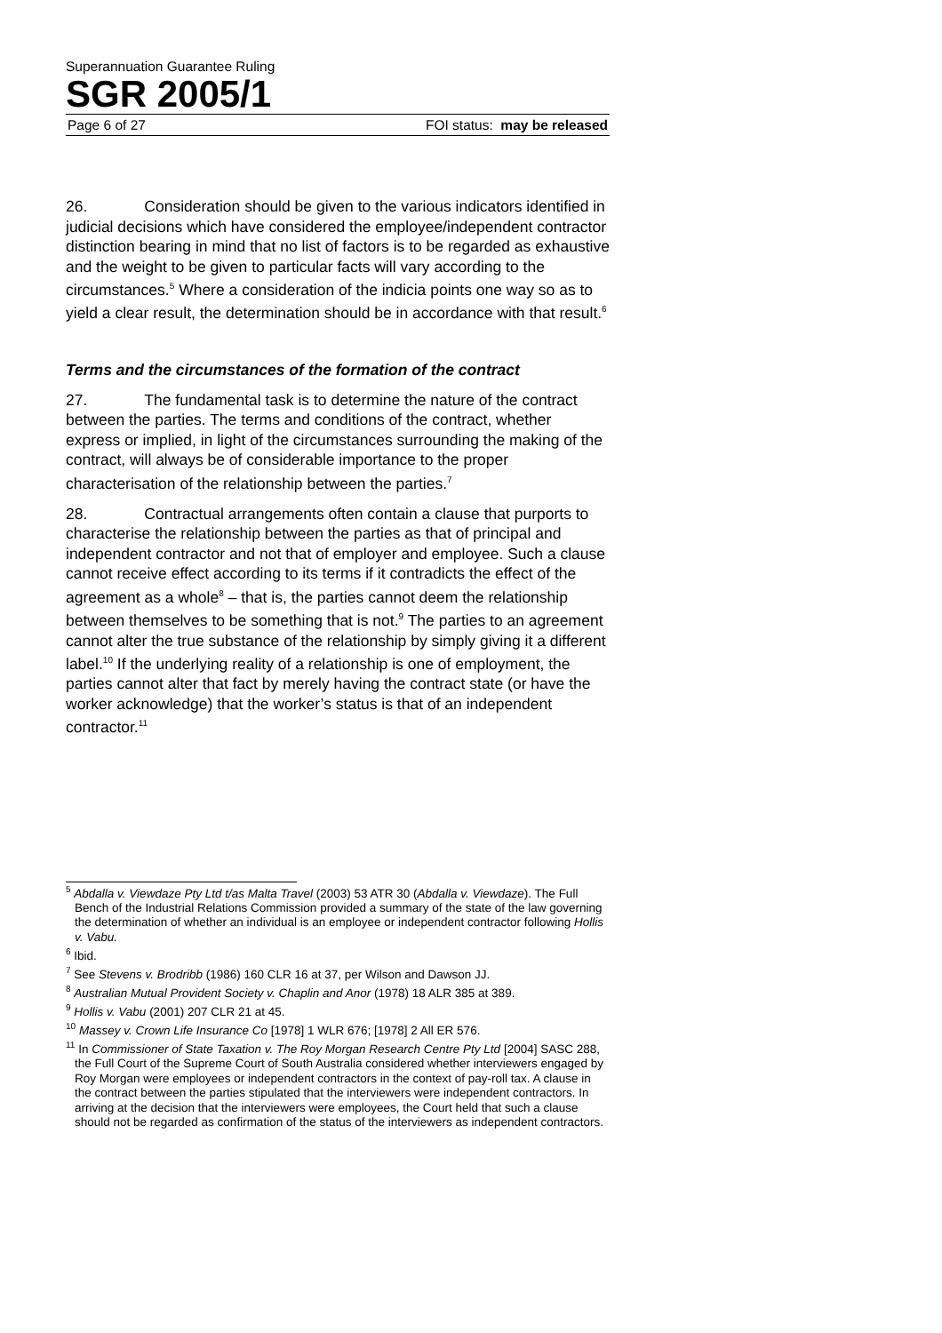Superannuation Guarantee Ruling
SGR 2005/1
Page 6 of 27 FOI status: may be released
26. Consideration should be given to the various indicators identified in judicial decisions which have considered the employee/independent contractor distinction bearing in mind that no list of factors is to be regarded as exhaustive and the weight to be given to particular facts will vary according to the circumstances.<sup>5</sup> Where a consideration of the indicia points one way so as to yield a clear result, the determination should be in accordance with that result.<sup>6</sup>
Terms and the circumstances of the formation of the contract
27. The fundamental task is to determine the nature of the contract between the parties. The terms and conditions of the contract, whether express or implied, in light of the circumstances surrounding the making of the contract, will always be of considerable importance to the proper characterisation of the relationship between the parties.<sup>7</sup>
28. Contractual arrangements often contain a clause that purports to characterise the relationship between the parties as that of principal and independent contractor and not that of employer and employee. Such a clause cannot receive effect according to its terms if it contradicts the effect of the agreement as a whole<sup>8</sup> – that is, the parties cannot deem the relationship between themselves to be something that is not.<sup>9</sup> The parties to an agreement cannot alter the true substance of the relationship by simply giving it a different label.<sup>10</sup> If the underlying reality of a relationship is one of employment, the parties cannot alter that fact by merely having the contract state (or have the worker acknowledge) that the worker’s status is that of an independent contractor.<sup>11</sup>
<sup>5</sup> Abdalla v. Viewdaze Pty Ltd t/as Malta Travel (2003) 53 ATR 30 (Abdalla v. Viewdaze). The Full Bench of the Industrial Relations Commission provided a summary of the state of the law governing the determination of whether an individual is an employee or independent contractor following Hollis v. Vabu.
<sup>6</sup> Ibid.
<sup>7</sup> See Stevens v. Brodribb (1986) 160 CLR 16 at 37, per Wilson and Dawson JJ.
<sup>8</sup> Australian Mutual Provident Society v. Chaplin and Anor (1978) 18 ALR 385 at 389.
<sup>9</sup> Hollis v. Vabu (2001) 207 CLR 21 at 45.
<sup>10</sup> Massey v. Crown Life Insurance Co [1978] 1 WLR 676; [1978] 2 All ER 576.
<sup>11</sup> In Commissioner of State Taxation v. The Roy Morgan Research Centre Pty Ltd [2004] SASC 288, the Full Court of the Supreme Court of South Australia considered whether interviewers engaged by Roy Morgan were employees or independent contractors in the context of pay-roll tax. A clause in the contract between the parties stipulated that the interviewers were independent contractors. In arriving at the decision that the interviewers were employees, the Court held that such a clause should not be regarded as confirmation of the status of the interviewers as independent contractors.